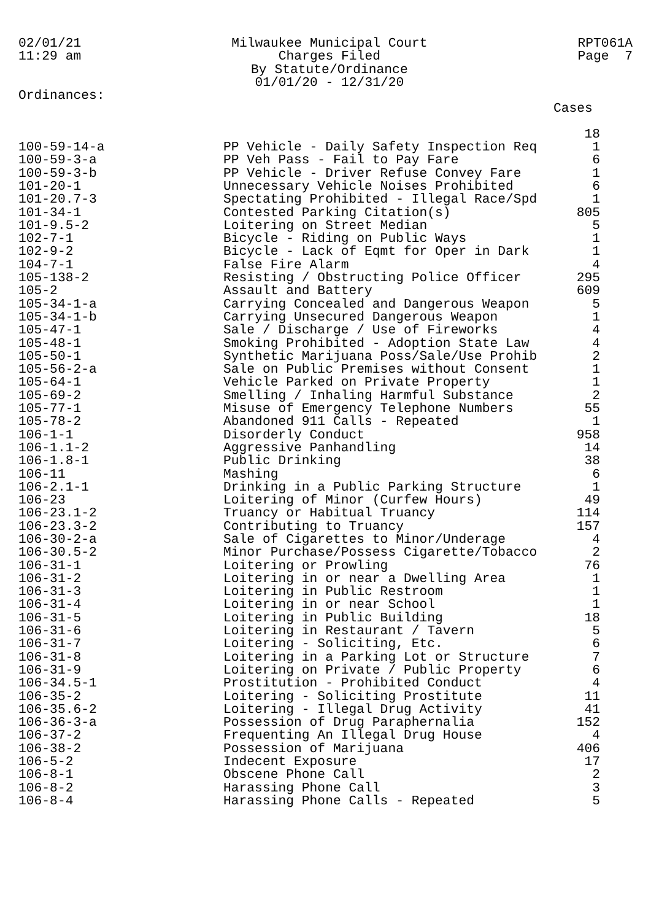02/01/21 11:29 am
Milwaukee Municipal Court Charges Filed By Statute/Ordinance 01/01/20 - 12/31/20
RPT061A Page 7
Ordinances:
Cases
| | | 18 |
| 100-59-14-a | PP Vehicle - Daily Safety Inspection Req | 1 |
| 100-59-3-a | PP Veh Pass - Fail to Pay Fare | 6 |
| 100-59-3-b | PP Vehicle - Driver Refuse Convey Fare | 1 |
| 101-20-1 | Unnecessary Vehicle Noises Prohibited | 6 |
| 101-20.7-3 | Spectating Prohibited - Illegal Race/Spd | 1 |
| 101-34-1 | Contested Parking Citation(s) | 805 |
| 101-9.5-2 | Loitering on Street Median | 5 |
| 102-7-1 | Bicycle - Riding on Public Ways | 1 |
| 102-9-2 | Bicycle - Lack of Eqmt for Oper in Dark | 1 |
| 104-7-1 | False Fire Alarm | 4 |
| 105-138-2 | Resisting / Obstructing Police Officer | 295 |
| 105-2 | Assault and Battery | 609 |
| 105-34-1-a | Carrying Concealed and Dangerous Weapon | 5 |
| 105-34-1-b | Carrying Unsecured Dangerous Weapon | 1 |
| 105-47-1 | Sale / Discharge / Use of Fireworks | 4 |
| 105-48-1 | Smoking Prohibited - Adoption State Law | 4 |
| 105-50-1 | Synthetic Marijuana Poss/Sale/Use Prohib | 2 |
| 105-56-2-a | Sale on Public Premises without Consent | 1 |
| 105-64-1 | Vehicle Parked on Private Property | 1 |
| 105-69-2 | Smelling / Inhaling Harmful Substance | 2 |
| 105-77-1 | Misuse of Emergency Telephone Numbers | 55 |
| 105-78-2 | Abandoned 911 Calls - Repeated | 1 |
| 106-1-1 | Disorderly Conduct | 958 |
| 106-1.1-2 | Aggressive Panhandling | 14 |
| 106-1.8-1 | Public Drinking | 38 |
| 106-11 | Mashing | 6 |
| 106-2.1-1 | Drinking in a Public Parking Structure | 1 |
| 106-23 | Loitering of Minor (Curfew Hours) | 49 |
| 106-23.1-2 | Truancy or Habitual Truancy | 114 |
| 106-23.3-2 | Contributing to Truancy | 157 |
| 106-30-2-a | Sale of Cigarettes to Minor/Underage | 4 |
| 106-30.5-2 | Minor Purchase/Possess Cigarette/Tobacco | 2 |
| 106-31-1 | Loitering or Prowling | 76 |
| 106-31-2 | Loitering in or near a Dwelling Area | 1 |
| 106-31-3 | Loitering in Public Restroom | 1 |
| 106-31-4 | Loitering in or near School | 1 |
| 106-31-5 | Loitering in Public Building | 18 |
| 106-31-6 | Loitering in Restaurant / Tavern | 5 |
| 106-31-7 | Loitering - Soliciting, Etc. | 6 |
| 106-31-8 | Loitering in a Parking Lot or Structure | 7 |
| 106-31-9 | Loitering on Private / Public Property | 6 |
| 106-34.5-1 | Prostitution - Prohibited Conduct | 4 |
| 106-35-2 | Loitering - Soliciting Prostitute | 11 |
| 106-35.6-2 | Loitering - Illegal Drug Activity | 41 |
| 106-36-3-a | Possession of Drug Paraphernalia | 152 |
| 106-37-2 | Frequenting An Illegal Drug House | 4 |
| 106-38-2 | Possession of Marijuana | 406 |
| 106-5-2 | Indecent Exposure | 17 |
| 106-8-1 | Obscene Phone Call | 2 |
| 106-8-2 | Harassing Phone Call | 3 |
| 106-8-4 | Harassing Phone Calls - Repeated | 5 |